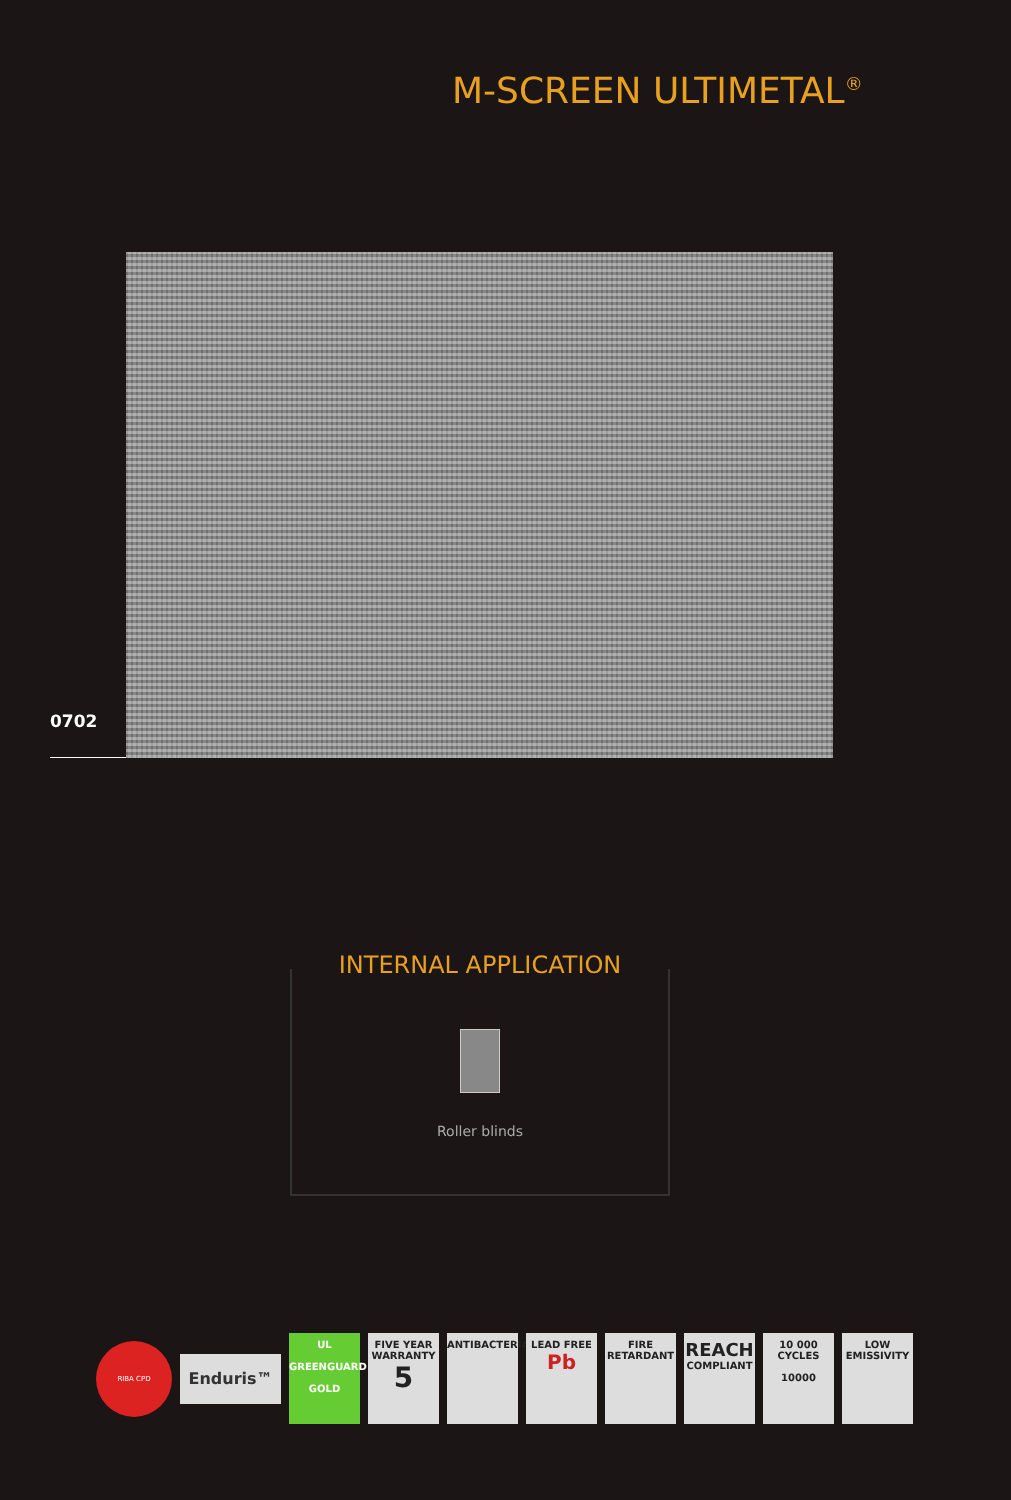M-SCREEN ULTIMETAL<sup>®</sup>
0702
INTERNAL APPLICATION
Roller blinds
RIBA CPD
Enduris™
UL
GREENGUARD
GOLD
FIVE YEAR WARRANTY
5
ANTIBACTERIAL
LEAD FREE
Pb
FIRE RETARDANT
REACH
COMPLIANT
10 000 CYCLES
10000
LOW EMISSIVITY